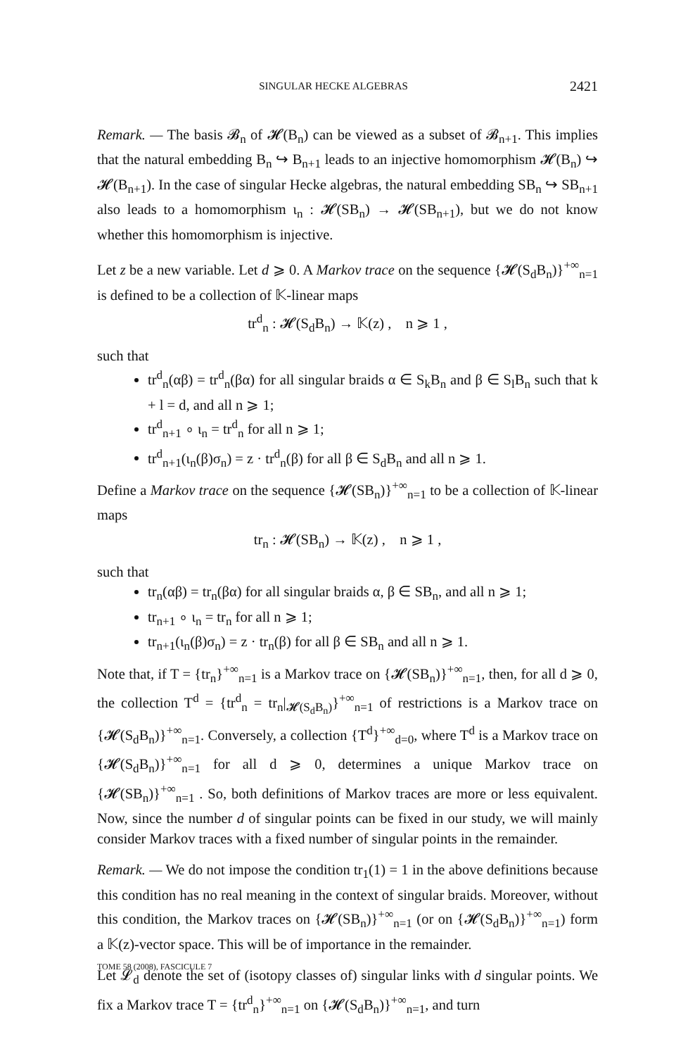SINGULAR HECKE ALGEBRAS 2421
Remark. — The basis 𝓑<sub>n</sub> of 𝓗(B<sub>n</sub>) can be viewed as a subset of 𝓑<sub>n+1</sub>. This implies that the natural embedding B<sub>n</sub> ↪ B<sub>n+1</sub> leads to an injective homomorphism 𝓗(B<sub>n</sub>) ↪ 𝓗(B<sub>n+1</sub>). In the case of singular Hecke algebras, the natural embedding SB<sub>n</sub> ↪ SB<sub>n+1</sub> also leads to a homomorphism ι<sub>n</sub> : 𝓗(SB<sub>n</sub>) → 𝓗(SB<sub>n+1</sub>), but we do not know whether this homomorphism is injective.
Let z be a new variable. Let d ⩾ 0. A Markov trace on the sequence {𝓗(S<sub>d</sub>B<sub>n</sub>)}<sup>+∞</sup><sub>n=1</sub> is defined to be a collection of 𝕂-linear maps
tr<sup>d</sup><sub>n</sub> : 𝓗(S<sub>d</sub>B<sub>n</sub>) → 𝕂(z) , n ⩾ 1 ,
such that
tr<sup>d</sup><sub>n</sub>(αβ) = tr<sup>d</sup><sub>n</sub>(βα) for all singular braids α ∈ S<sub>k</sub>B<sub>n</sub> and β ∈ S<sub>l</sub>B<sub>n</sub> such that k + l = d, and all n ⩾ 1;
tr<sup>d</sup><sub>n+1</sub> ∘ ι<sub>n</sub> = tr<sup>d</sup><sub>n</sub> for all n ⩾ 1;
tr<sup>d</sup><sub>n+1</sub>(ι<sub>n</sub>(β)σ<sub>n</sub>) = z · tr<sup>d</sup><sub>n</sub>(β) for all β ∈ S<sub>d</sub>B<sub>n</sub> and all n ⩾ 1.
Define a Markov trace on the sequence {𝓗(SB<sub>n</sub>)}<sup>+∞</sup><sub>n=1</sub> to be a collection of 𝕂-linear maps
tr<sub>n</sub> : 𝓗(SB<sub>n</sub>) → 𝕂(z) , n ⩾ 1 ,
such that
tr<sub>n</sub>(αβ) = tr<sub>n</sub>(βα) for all singular braids α, β ∈ SB<sub>n</sub>, and all n ⩾ 1;
tr<sub>n+1</sub> ∘ ι<sub>n</sub> = tr<sub>n</sub> for all n ⩾ 1;
tr<sub>n+1</sub>(ι<sub>n</sub>(β)σ<sub>n</sub>) = z · tr<sub>n</sub>(β) for all β ∈ SB<sub>n</sub> and all n ⩾ 1.
Note that, if T = {tr<sub>n</sub>}<sup>+∞</sup><sub>n=1</sub> is a Markov trace on {𝓗(SB<sub>n</sub>)}<sup>+∞</sup><sub>n=1</sub>, then, for all d ⩾ 0, the collection T<sup>d</sup> = {tr<sup>d</sup><sub>n</sub> = tr<sub>n</sub>|<sub>𝓗(S<sub>d</sub>B<sub>n</sub>)</sub>}<sup>+∞</sup><sub>n=1</sub> of restrictions is a Markov trace on {𝓗(S<sub>d</sub>B<sub>n</sub>)}<sup>+∞</sup><sub>n=1</sub>. Conversely, a collection {T<sup>d</sup>}<sup>+∞</sup><sub>d=0</sub>, where T<sup>d</sup> is a Markov trace on {𝓗(S<sub>d</sub>B<sub>n</sub>)}<sup>+∞</sup><sub>n=1</sub> for all d ⩾ 0, determines a unique Markov trace on {𝓗(SB<sub>n</sub>)}<sup>+∞</sup><sub>n=1</sub> . So, both definitions of Markov traces are more or less equivalent. Now, since the number d of singular points can be fixed in our study, we will mainly consider Markov traces with a fixed number of singular points in the remainder.
Remark. — We do not impose the condition tr<sub>1</sub>(1) = 1 in the above definitions because this condition has no real meaning in the context of singular braids. Moreover, without this condition, the Markov traces on {𝓗(SB<sub>n</sub>)}<sup>+∞</sup><sub>n=1</sub> (or on {𝓗(S<sub>d</sub>B<sub>n</sub>)}<sup>+∞</sup><sub>n=1</sub>) form a 𝕂(z)-vector space. This will be of importance in the remainder.
Let 𝓛<sub>d</sub> denote the set of (isotopy classes of) singular links with d singular points. We fix a Markov trace T = {tr<sup>d</sup><sub>n</sub>}<sup>+∞</sup><sub>n=1</sub> on {𝓗(S<sub>d</sub>B<sub>n</sub>)}<sup>+∞</sup><sub>n=1</sub>, and turn
TOME 58 (2008), FASCICULE 7